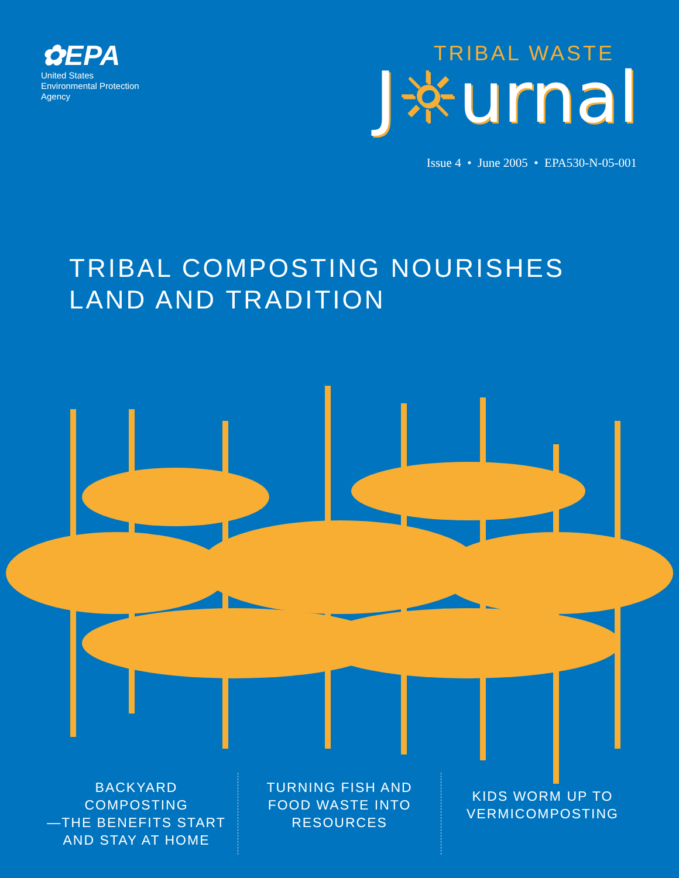✿EPA
United States
Environmental Protection
Agency
TRIBAL WASTE
J☼urnal
Issue 4 • June 2005 • EPA530-N-05-001
TRIBAL COMPOSTING NOURISHES
LAND AND TRADITION
BACKYARD COMPOSTING
—THE BENEFITS START
AND STAY AT HOME
TURNING FISH AND
FOOD WASTE INTO
RESOURCES
KIDS WORM UP TO
VERMICOMPOSTING